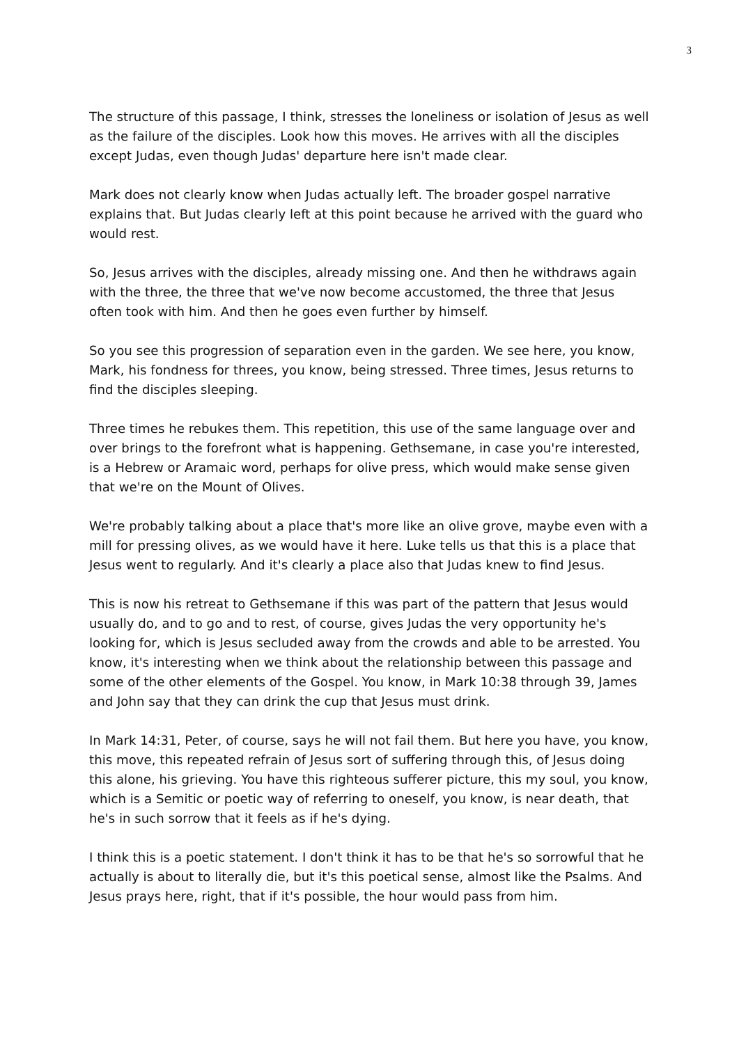3
The structure of this passage, I think, stresses the loneliness or isolation of Jesus as well as the failure of the disciples. Look how this moves. He arrives with all the disciples except Judas, even though Judas' departure here isn't made clear.
Mark does not clearly know when Judas actually left. The broader gospel narrative explains that. But Judas clearly left at this point because he arrived with the guard who would rest.
So, Jesus arrives with the disciples, already missing one. And then he withdraws again with the three, the three that we've now become accustomed, the three that Jesus often took with him. And then he goes even further by himself.
So you see this progression of separation even in the garden. We see here, you know, Mark, his fondness for threes, you know, being stressed. Three times, Jesus returns to find the disciples sleeping.
Three times he rebukes them. This repetition, this use of the same language over and over brings to the forefront what is happening. Gethsemane, in case you're interested, is a Hebrew or Aramaic word, perhaps for olive press, which would make sense given that we're on the Mount of Olives.
We're probably talking about a place that's more like an olive grove, maybe even with a mill for pressing olives, as we would have it here. Luke tells us that this is a place that Jesus went to regularly. And it's clearly a place also that Judas knew to find Jesus.
This is now his retreat to Gethsemane if this was part of the pattern that Jesus would usually do, and to go and to rest, of course, gives Judas the very opportunity he's looking for, which is Jesus secluded away from the crowds and able to be arrested. You know, it's interesting when we think about the relationship between this passage and some of the other elements of the Gospel. You know, in Mark 10:38 through 39, James and John say that they can drink the cup that Jesus must drink.
In Mark 14:31, Peter, of course, says he will not fail them. But here you have, you know, this move, this repeated refrain of Jesus sort of suffering through this, of Jesus doing this alone, his grieving. You have this righteous sufferer picture, this my soul, you know, which is a Semitic or poetic way of referring to oneself, you know, is near death, that he's in such sorrow that it feels as if he's dying.
I think this is a poetic statement. I don't think it has to be that he's so sorrowful that he actually is about to literally die, but it's this poetical sense, almost like the Psalms. And Jesus prays here, right, that if it's possible, the hour would pass from him.